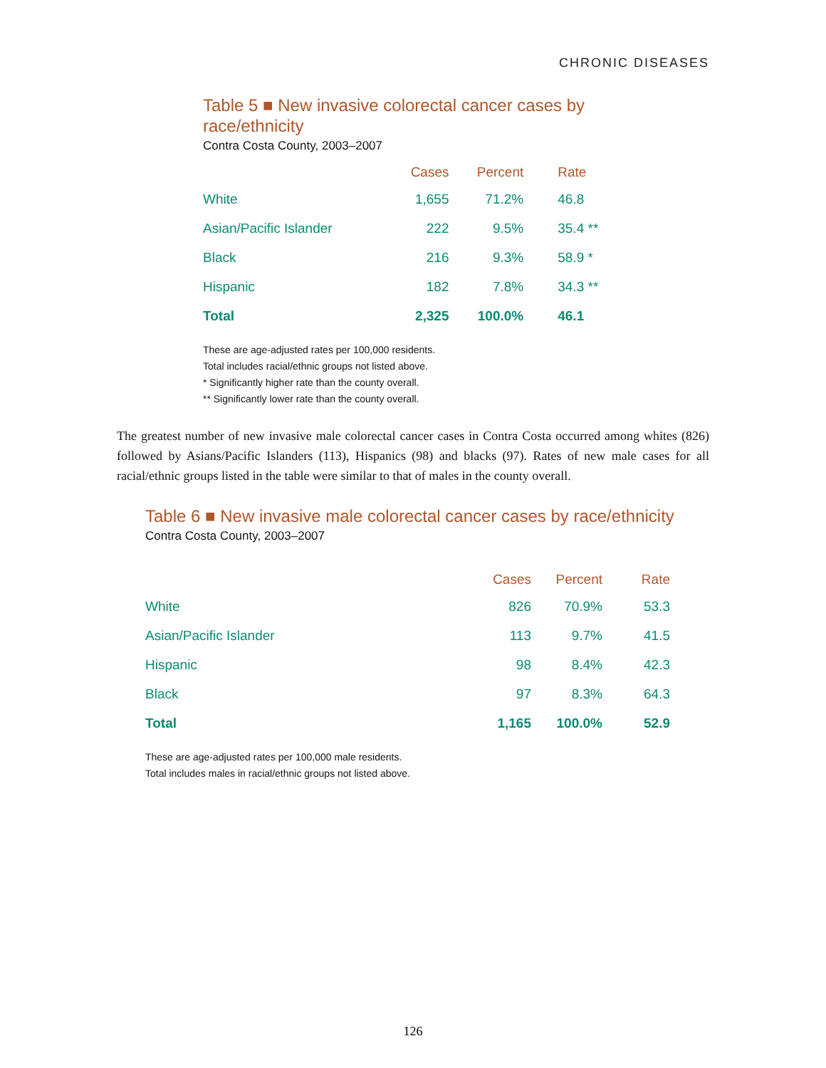CHRONIC DISEASES
Table 5 ■ New invasive colorectal cancer cases by race/ethnicity
Contra Costa County, 2003–2007
| | Cases | Percent | Rate |
| --- | --- | --- | --- |
| White | 1,655 | 71.2% | 46.8 |
| Asian/Pacific Islander | 222 | 9.5% | 35.4 ** |
| Black | 216 | 9.3% | 58.9 * |
| Hispanic | 182 | 7.8% | 34.3 ** |
| Total | 2,325 | 100.0% | 46.1 |
These are age-adjusted rates per 100,000 residents.
Total includes racial/ethnic groups not listed above.
* Significantly higher rate than the county overall.
** Significantly lower rate than the county overall.
The greatest number of new invasive male colorectal cancer cases in Contra Costa occurred among whites (826) followed by Asians/Pacific Islanders (113), Hispanics (98) and blacks (97). Rates of new male cases for all racial/ethnic groups listed in the table were similar to that of males in the county overall.
Table 6 ■ New invasive male colorectal cancer cases by race/ethnicity
Contra Costa County, 2003–2007
| | Cases | Percent | Rate |
| --- | --- | --- | --- |
| White | 826 | 70.9% | 53.3 |
| Asian/Pacific Islander | 113 | 9.7% | 41.5 |
| Hispanic | 98 | 8.4% | 42.3 |
| Black | 97 | 8.3% | 64.3 |
| Total | 1,165 | 100.0% | 52.9 |
These are age-adjusted rates per 100,000 male residents.
Total includes males in racial/ethnic groups not listed above.
126